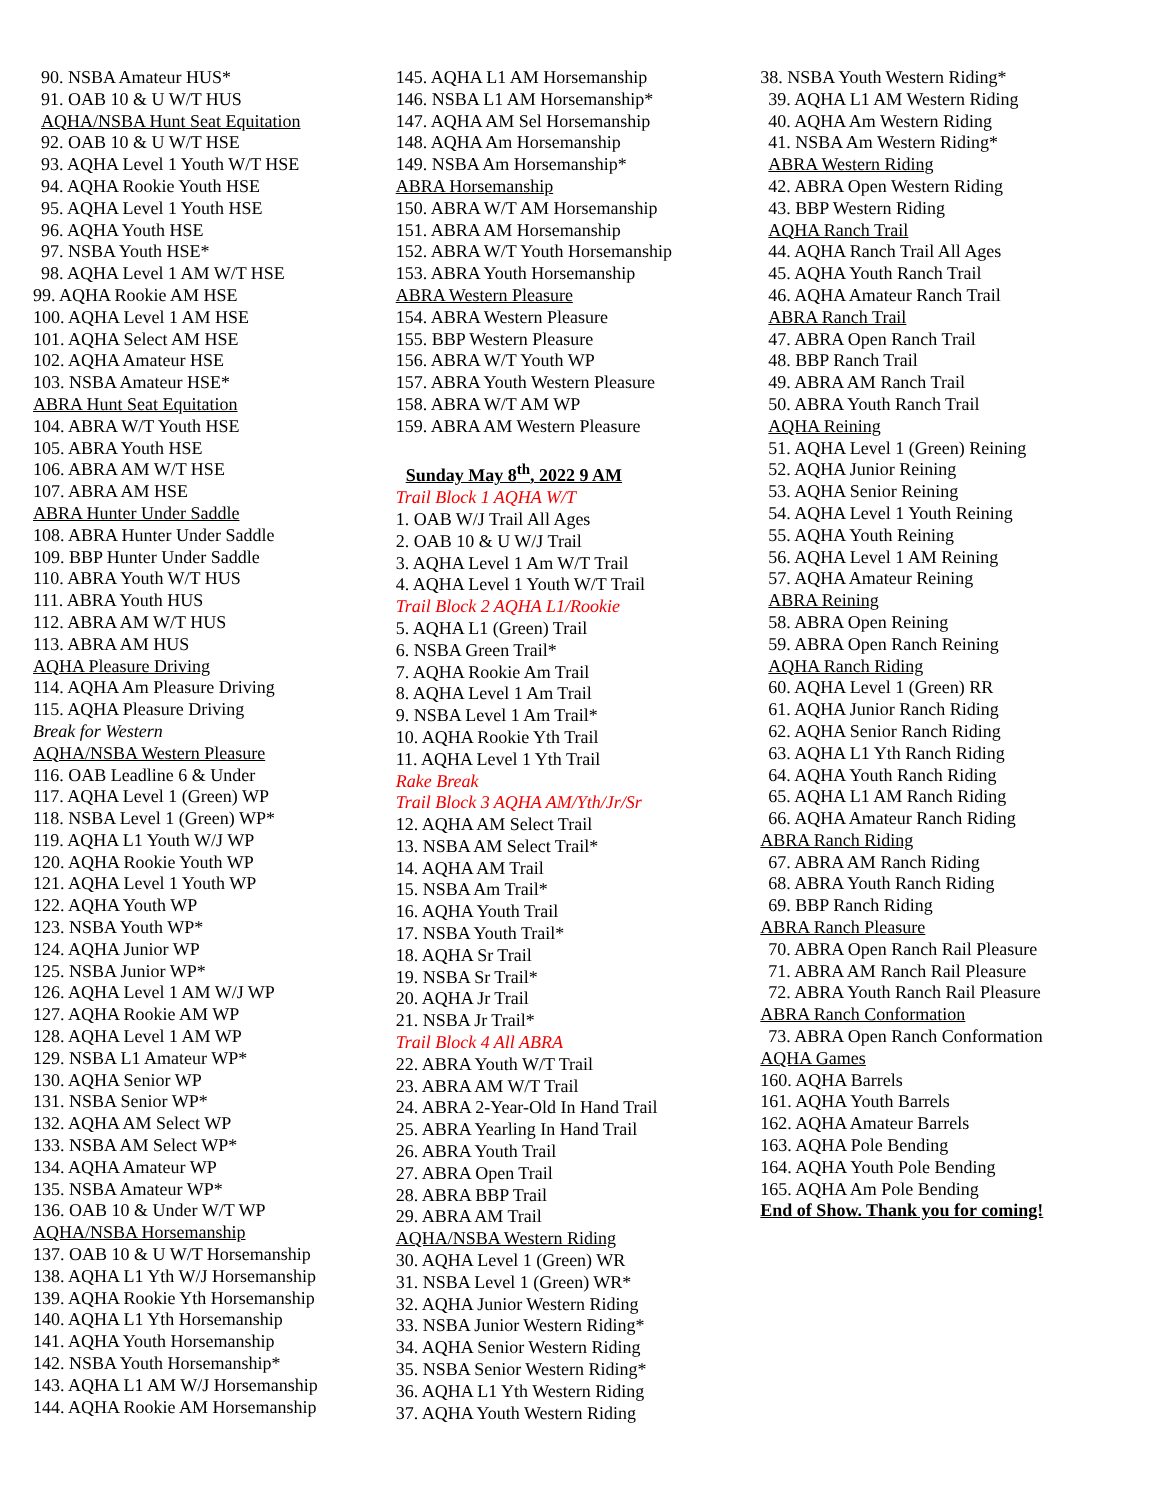90. NSBA Amateur HUS*
91. OAB 10 & U W/T HUS
AQHA/NSBA Hunt Seat Equitation
92. OAB 10 & U W/T HSE
93. AQHA Level 1 Youth W/T HSE
94. AQHA Rookie Youth HSE
95. AQHA Level 1 Youth HSE
96. AQHA Youth HSE
97. NSBA Youth HSE*
98. AQHA Level 1 AM W/T HSE
99. AQHA Rookie AM HSE
100. AQHA Level 1 AM HSE
101. AQHA Select AM HSE
102. AQHA Amateur HSE
103. NSBA Amateur HSE*
ABRA Hunt Seat Equitation
104. ABRA W/T Youth HSE
105. ABRA Youth HSE
106. ABRA AM W/T HSE
107. ABRA AM HSE
ABRA Hunter Under Saddle
108. ABRA Hunter Under Saddle
109. BBP Hunter Under Saddle
110. ABRA Youth W/T HUS
111. ABRA Youth HUS
112. ABRA AM W/T HUS
113. ABRA AM HUS
AQHA Pleasure Driving
114. AQHA Am Pleasure Driving
115. AQHA Pleasure Driving
Break for Western
AQHA/NSBA Western Pleasure
116. OAB Leadline 6 & Under
117. AQHA Level 1 (Green) WP
118. NSBA Level 1 (Green) WP*
119. AQHA L1 Youth W/J WP
120. AQHA Rookie Youth WP
121. AQHA Level 1 Youth WP
122. AQHA Youth WP
123. NSBA Youth WP*
124. AQHA Junior WP
125. NSBA Junior WP*
126. AQHA Level 1 AM W/J WP
127. AQHA Rookie AM WP
128. AQHA Level 1 AM WP
129. NSBA L1 Amateur WP*
130. AQHA Senior WP
131. NSBA Senior WP*
132. AQHA AM Select WP
133. NSBA AM Select WP*
134. AQHA Amateur WP
135. NSBA Amateur WP*
136. OAB 10 & Under W/T WP
AQHA/NSBA Horsemanship
137. OAB 10 & U W/T Horsemanship
138. AQHA L1 Yth W/J Horsemanship
139. AQHA Rookie Yth Horsemanship
140. AQHA L1 Yth Horsemanship
141. AQHA Youth Horsemanship
142. NSBA Youth Horsemanship*
143. AQHA L1 AM W/J Horsemanship
144. AQHA Rookie AM Horsemanship
145. AQHA L1 AM Horsemanship
146. NSBA L1 AM Horsemanship*
147. AQHA AM Sel Horsemanship
148. AQHA Am Horsemanship
149. NSBA Am Horsemanship*
ABRA Horsemanship
150. ABRA W/T AM Horsemanship
151. ABRA AM Horsemanship
152. ABRA W/T Youth Horsemanship
153. ABRA Youth Horsemanship
ABRA Western Pleasure
154. ABRA Western Pleasure
155. BBP Western Pleasure
156. ABRA W/T Youth WP
157. ABRA Youth Western Pleasure
158. ABRA W/T AM WP
159. ABRA AM Western Pleasure
Sunday May 8<sup>th</sup>, 2022 9 AM
Trail Block 1 AQHA W/T
1. OAB W/J Trail All Ages
2. OAB 10 & U W/J Trail
3. AQHA Level 1 Am W/T Trail
4. AQHA Level 1 Youth W/T Trail
Trail Block 2 AQHA L1/Rookie
5. AQHA L1 (Green) Trail
6. NSBA Green Trail*
7. AQHA Rookie Am Trail
8. AQHA Level 1 Am Trail
9. NSBA Level 1 Am Trail*
10. AQHA Rookie Yth Trail
11. AQHA Level 1 Yth Trail
Rake Break
Trail Block 3 AQHA AM/Yth/Jr/Sr
12. AQHA AM Select Trail
13. NSBA AM Select Trail*
14. AQHA AM Trail
15. NSBA Am Trail*
16. AQHA Youth Trail
17. NSBA Youth Trail*
18. AQHA Sr Trail
19. NSBA Sr Trail*
20. AQHA Jr Trail
21. NSBA Jr Trail*
Trail Block 4 All ABRA
22. ABRA Youth W/T Trail
23. ABRA AM W/T Trail
24. ABRA 2-Year-Old In Hand Trail
25. ABRA Yearling In Hand Trail
26. ABRA Youth Trail
27. ABRA Open Trail
28. ABRA BBP Trail
29. ABRA AM Trail
AQHA/NSBA Western Riding
30. AQHA Level 1 (Green) WR
31. NSBA Level 1 (Green) WR*
32. AQHA Junior Western Riding
33. NSBA Junior Western Riding*
34. AQHA Senior Western Riding
35. NSBA Senior Western Riding*
36. AQHA L1 Yth Western Riding
37. AQHA Youth Western Riding
38. NSBA Youth Western Riding*
39. AQHA L1 AM Western Riding
40. AQHA Am Western Riding
41. NSBA Am Western Riding*
ABRA Western Riding
42. ABRA Open Western Riding
43. BBP Western Riding
AQHA Ranch Trail
44. AQHA Ranch Trail All Ages
45. AQHA Youth Ranch Trail
46. AQHA Amateur Ranch Trail
ABRA Ranch Trail
47. ABRA Open Ranch Trail
48. BBP Ranch Trail
49. ABRA AM Ranch Trail
50. ABRA Youth Ranch Trail
AQHA Reining
51. AQHA Level 1 (Green) Reining
52. AQHA Junior Reining
53. AQHA Senior Reining
54. AQHA Level 1 Youth Reining
55. AQHA Youth Reining
56. AQHA Level 1 AM Reining
57. AQHA Amateur Reining
ABRA Reining
58. ABRA Open Reining
59. ABRA Open Ranch Reining
AQHA Ranch Riding
60. AQHA Level 1 (Green) RR
61. AQHA Junior Ranch Riding
62. AQHA Senior Ranch Riding
63. AQHA L1 Yth Ranch Riding
64. AQHA Youth Ranch Riding
65. AQHA L1 AM Ranch Riding
66. AQHA Amateur Ranch Riding
ABRA Ranch Riding
67. ABRA AM Ranch Riding
68. ABRA Youth Ranch Riding
69. BBP Ranch Riding
ABRA Ranch Pleasure
70. ABRA Open Ranch Rail Pleasure
71. ABRA AM Ranch Rail Pleasure
72. ABRA Youth Ranch Rail Pleasure
ABRA Ranch Conformation
73. ABRA Open Ranch Conformation
AQHA Games
160. AQHA Barrels
161. AQHA Youth Barrels
162. AQHA Amateur Barrels
163. AQHA Pole Bending
164. AQHA Youth Pole Bending
165. AQHA Am Pole Bending
End of Show. Thank you for coming!